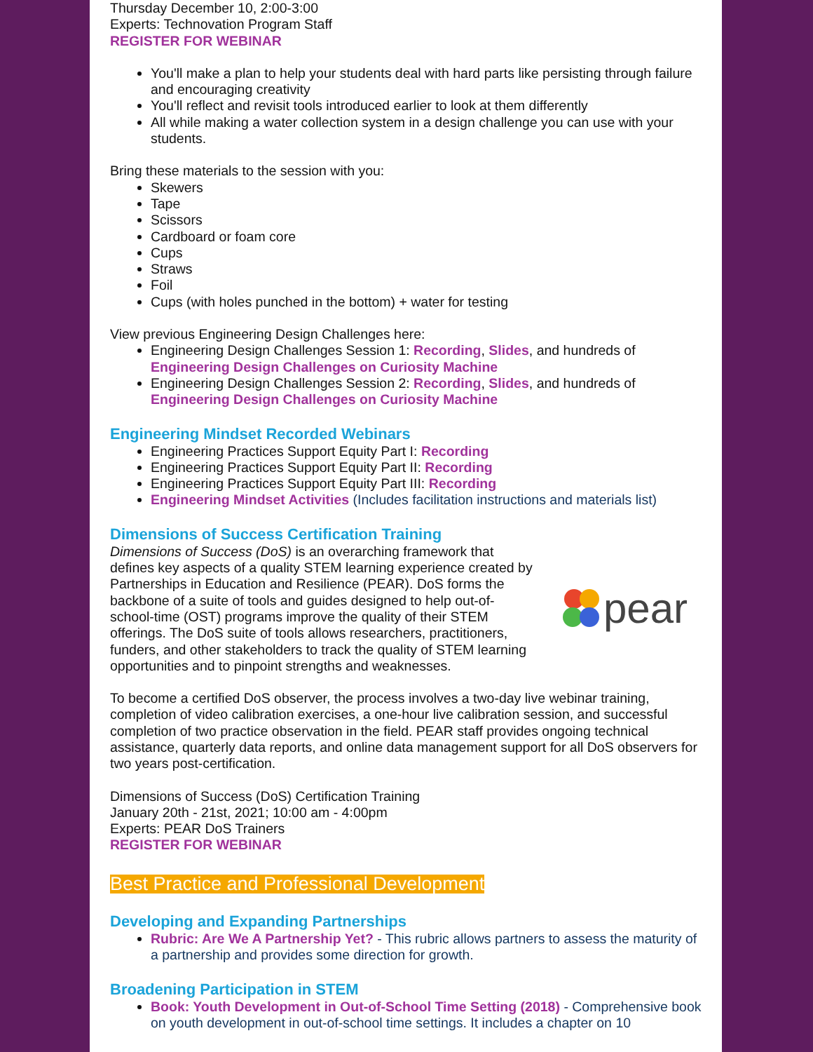Thursday December 10, 2:00-3:00
Experts: Technovation Program Staff
REGISTER FOR WEBINAR
You'll make a plan to help your students deal with hard parts like persisting through failure and encouraging creativity
You'll reflect and revisit tools introduced earlier to look at them differently
All while making a water collection system in a design challenge you can use with your students.
Bring these materials to the session with you:
Skewers
Tape
Scissors
Cardboard or foam core
Cups
Straws
Foil
Cups (with holes punched in the bottom) + water for testing
View previous Engineering Design Challenges here:
Engineering Design Challenges Session 1: Recording, Slides, and hundreds of Engineering Design Challenges on Curiosity Machine
Engineering Design Challenges Session 2: Recording, Slides, and hundreds of Engineering Design Challenges on Curiosity Machine
Engineering Mindset Recorded Webinars
Engineering Practices Support Equity Part I: Recording
Engineering Practices Support Equity Part II: Recording
Engineering Practices Support Equity Part III: Recording
Engineering Mindset Activities (Includes facilitation instructions and materials list)
Dimensions of Success Certification Training
Dimensions of Success (DoS) is an overarching framework that defines key aspects of a quality STEM learning experience created by Partnerships in Education and Resilience (PEAR). DoS forms the backbone of a suite of tools and guides designed to help out-of-school-time (OST) programs improve the quality of their STEM offerings. The DoS suite of tools allows researchers, practitioners, funders, and other stakeholders to track the quality of STEM learning opportunities and to pinpoint strengths and weaknesses.
pear
To become a certified DoS observer, the process involves a two-day live webinar training, completion of video calibration exercises, a one-hour live calibration session, and successful completion of two practice observation in the field. PEAR staff provides ongoing technical assistance, quarterly data reports, and online data management support for all DoS observers for two years post-certification.
Dimensions of Success (DoS) Certification Training
January 20th - 21st, 2021; 10:00 am - 4:00pm
Experts: PEAR DoS Trainers
REGISTER FOR WEBINAR
Best Practice and Professional Development
Developing and Expanding Partnerships
Rubric: Are We A Partnership Yet? - This rubric allows partners to assess the maturity of a partnership and provides some direction for growth.
Broadening Participation in STEM
Book: Youth Development in Out-of-School Time Setting (2018) - Comprehensive book on youth development in out-of-school time settings. It includes a chapter on 10